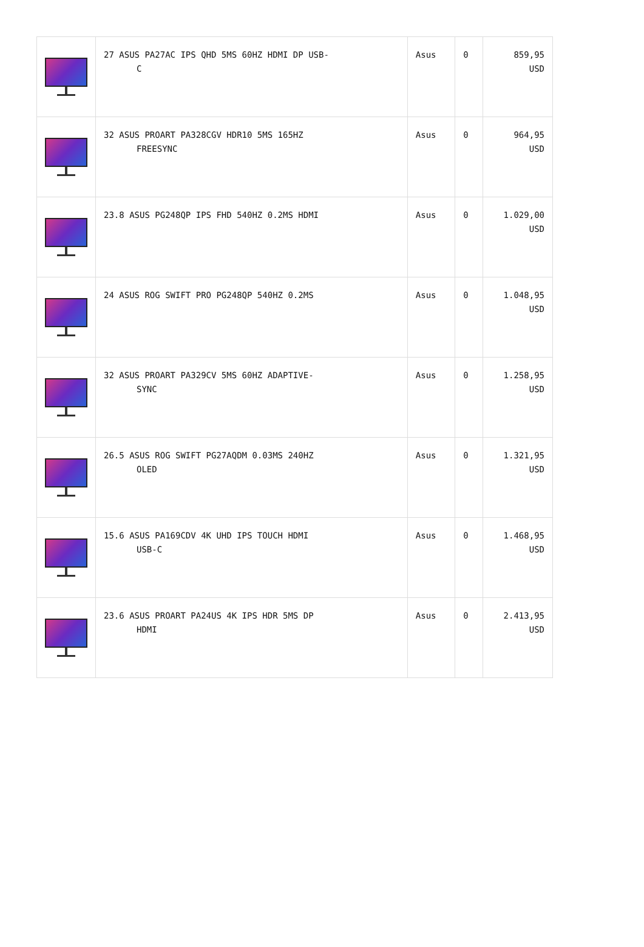| | 27 ASUS PA27AC IPS QHD 5MS 60HZ HDMI DP USB- C | Asus | 0 | 859,95 USD |
| | 32 ASUS PROART PA328CGV HDR10 5MS 165HZ FREESYNC | Asus | 0 | 964,95 USD |
| | 23.8 ASUS PG248QP IPS FHD 540HZ 0.2MS HDMI | Asus | 0 | 1.029,00 USD |
| | 24 ASUS ROG SWIFT PRO PG248QP 540HZ 0.2MS | Asus | 0 | 1.048,95 USD |
| | 32 ASUS PROART PA329CV 5MS 60HZ ADAPTIVE- SYNC | Asus | 0 | 1.258,95 USD |
| | 26.5 ASUS ROG SWIFT PG27AQDM 0.03MS 240HZ OLED | Asus | 0 | 1.321,95 USD |
| | 15.6 ASUS PA169CDV 4K UHD IPS TOUCH HDMI USB-C | Asus | 0 | 1.468,95 USD |
| | 23.6 ASUS PROART PA24US 4K IPS HDR 5MS DP HDMI | Asus | 0 | 2.413,95 USD |